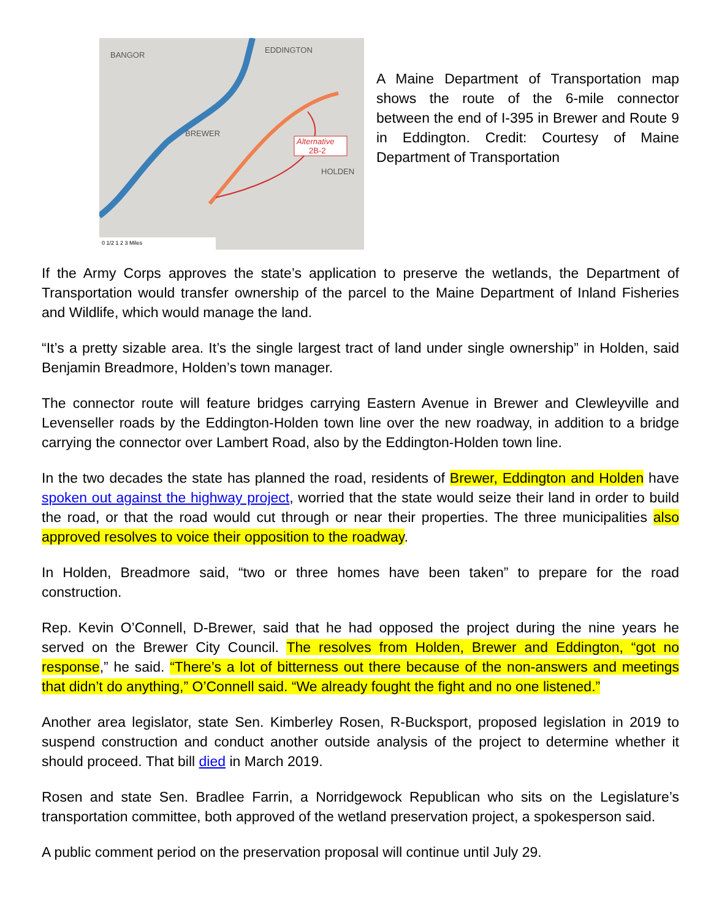Alternative
2B-2
BANGOR
EDDINGTON
BREWER
HOLDEN
0 1/2 1 2 3 Miles
A Maine Department of Transportation map shows the route of the 6-mile connector between the end of I-395 in Brewer and Route 9 in Eddington. Credit: Courtesy of Maine Department of Transportation
If the Army Corps approves the state’s application to preserve the wetlands, the Department of Transportation would transfer ownership of the parcel to the Maine Department of Inland Fisheries and Wildlife, which would manage the land.
“It’s a pretty sizable area. It’s the single largest tract of land under single ownership” in Holden, said Benjamin Breadmore, Holden’s town manager.
The connector route will feature bridges carrying Eastern Avenue in Brewer and Clewleyville and Levenseller roads by the Eddington-Holden town line over the new roadway, in addition to a bridge carrying the connector over Lambert Road, also by the Eddington-Holden town line.
In the two decades the state has planned the road, residents of Brewer, Eddington and Holden have spoken out against the highway project, worried that the state would seize their land in order to build the road, or that the road would cut through or near their properties. The three municipalities also approved resolves to voice their opposition to the roadway.
In Holden, Breadmore said, “two or three homes have been taken” to prepare for the road construction.
Rep. Kevin O’Connell, D-Brewer, said that he had opposed the project during the nine years he served on the Brewer City Council. The resolves from Holden, Brewer and Eddington, “got no response,” he said. “There’s a lot of bitterness out there because of the non-answers and meetings that didn’t do anything,” O’Connell said. “We already fought the fight and no one listened.”
Another area legislator, state Sen. Kimberley Rosen, R-Bucksport, proposed legislation in 2019 to suspend construction and conduct another outside analysis of the project to determine whether it should proceed. That bill died in March 2019.
Rosen and state Sen. Bradlee Farrin, a Norridgewock Republican who sits on the Legislature’s transportation committee, both approved of the wetland preservation project, a spokesperson said.
A public comment period on the preservation proposal will continue until July 29.